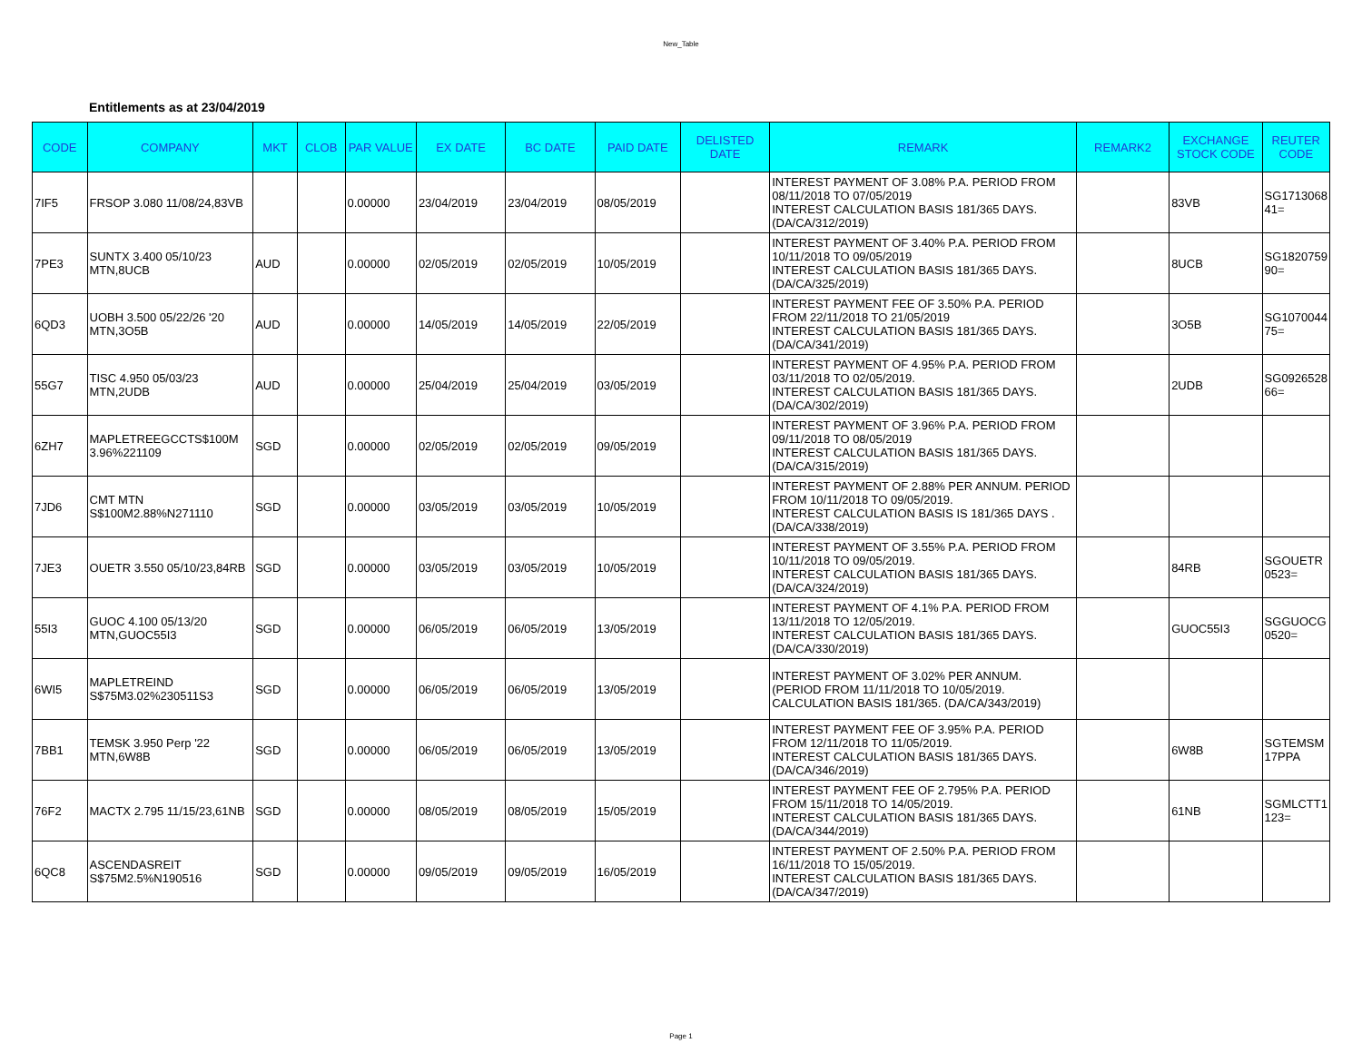New_Table
Entitlements as at 23/04/2019
| CODE | COMPANY | MKT | CLOB | PAR VALUE | EX DATE | BC DATE | PAID DATE | DELISTED DATE | REMARK | REMARK2 | EXCHANGE STOCK CODE | REUTER CODE |
| --- | --- | --- | --- | --- | --- | --- | --- | --- | --- | --- | --- | --- |
| 7IF5 | FRSOP 3.080 11/08/24,83VB | | | 0.00000 | 23/04/2019 | 23/04/2019 | 08/05/2019 | | INTEREST PAYMENT OF 3.08% P.A. PERIOD FROM 08/11/2018 TO 07/05/2019 INTEREST CALCULATION BASIS 181/365 DAYS. (DA/CA/312/2019) | | 83VB | SG1713068 41= |
| 7PE3 | SUNTX 3.400 05/10/23 MTN,8UCB | AUD | | 0.00000 | 02/05/2019 | 02/05/2019 | 10/05/2019 | | INTEREST PAYMENT OF 3.40% P.A. PERIOD FROM 10/11/2018 TO 09/05/2019 INTEREST CALCULATION BASIS 181/365 DAYS. (DA/CA/325/2019) | | 8UCB | SG1820759 90= |
| 6QD3 | UOBH 3.500 05/22/26 '20 MTN,3O5B | AUD | | 0.00000 | 14/05/2019 | 14/05/2019 | 22/05/2019 | | INTEREST PAYMENT FEE OF 3.50% P.A. PERIOD FROM 22/11/2018 TO 21/05/2019 INTEREST CALCULATION BASIS 181/365 DAYS. (DA/CA/341/2019) | | 3O5B | SG1070044 75= |
| 55G7 | TISC 4.950 05/03/23 MTN,2UDB | AUD | | 0.00000 | 25/04/2019 | 25/04/2019 | 03/05/2019 | | INTEREST PAYMENT OF 4.95% P.A. PERIOD FROM 03/11/2018 TO 02/05/2019. INTEREST CALCULATION BASIS 181/365 DAYS. (DA/CA/302/2019) | | 2UDB | SG0926528 66= |
| 6ZH7 | MAPLETREEGCCTS$100M 3.96%221109 | SGD | | 0.00000 | 02/05/2019 | 02/05/2019 | 09/05/2019 | | INTEREST PAYMENT OF 3.96% P.A. PERIOD FROM 09/11/2018 TO 08/05/2019 INTEREST CALCULATION BASIS 181/365 DAYS. (DA/CA/315/2019) | | | |
| 7JD6 | CMT MTN S$100M2.88%N271110 | SGD | | 0.00000 | 03/05/2019 | 03/05/2019 | 10/05/2019 | | INTEREST PAYMENT OF 2.88% PER ANNUM. PERIOD FROM 10/11/2018 TO 09/05/2019. INTEREST CALCULATION BASIS IS 181/365 DAYS .(DA/CA/338/2019) | | | |
| 7JE3 | OUETR 3.550 05/10/23,84RB | SGD | | 0.00000 | 03/05/2019 | 03/05/2019 | 10/05/2019 | | INTEREST PAYMENT OF 3.55% P.A. PERIOD FROM 10/11/2018 TO 09/05/2019. INTEREST CALCULATION BASIS 181/365 DAYS. (DA/CA/324/2019) | | 84RB | SGOUETR 0523= |
| 55I3 | GUOC 4.100 05/13/20 MTN,GUOC55I3 | SGD | | 0.00000 | 06/05/2019 | 06/05/2019 | 13/05/2019 | | INTEREST PAYMENT OF 4.1% P.A. PERIOD FROM 13/11/2018 TO 12/05/2019. INTEREST CALCULATION BASIS 181/365 DAYS. (DA/CA/330/2019) | | GUOC55I3 | SGGUOCG 0520= |
| 6WI5 | MAPLETREIND S$75M3.02%230511S3 | SGD | | 0.00000 | 06/05/2019 | 06/05/2019 | 13/05/2019 | | INTEREST PAYMENT OF 3.02% PER ANNUM. (PERIOD FROM 11/11/2018 TO 10/05/2019. CALCULATION BASIS 181/365. (DA/CA/343/2019) | | | |
| 7BB1 | TEMSK 3.950 Perp '22 MTN,6W8B | SGD | | 0.00000 | 06/05/2019 | 06/05/2019 | 13/05/2019 | | INTEREST PAYMENT FEE OF 3.95% P.A. PERIOD FROM 12/11/2018 TO 11/05/2019. INTEREST CALCULATION BASIS 181/365 DAYS. (DA/CA/346/2019) | | 6W8B | SGTEMSM 17PPA |
| 76F2 | MACTX 2.795 11/15/23,61NB | SGD | | 0.00000 | 08/05/2019 | 08/05/2019 | 15/05/2019 | | INTEREST PAYMENT FEE OF 2.795% P.A. PERIOD FROM 15/11/2018 TO 14/05/2019. INTEREST CALCULATION BASIS 181/365 DAYS. (DA/CA/344/2019) | | 61NB | SGMLCTT1 123= |
| 6QC8 | ASCENDASREIT S$75M2.5%N190516 | SGD | | 0.00000 | 09/05/2019 | 09/05/2019 | 16/05/2019 | | INTEREST PAYMENT OF 2.50% P.A. PERIOD FROM 16/11/2018 TO 15/05/2019. INTEREST CALCULATION BASIS 181/365 DAYS. (DA/CA/347/2019) | | | |
Page 1